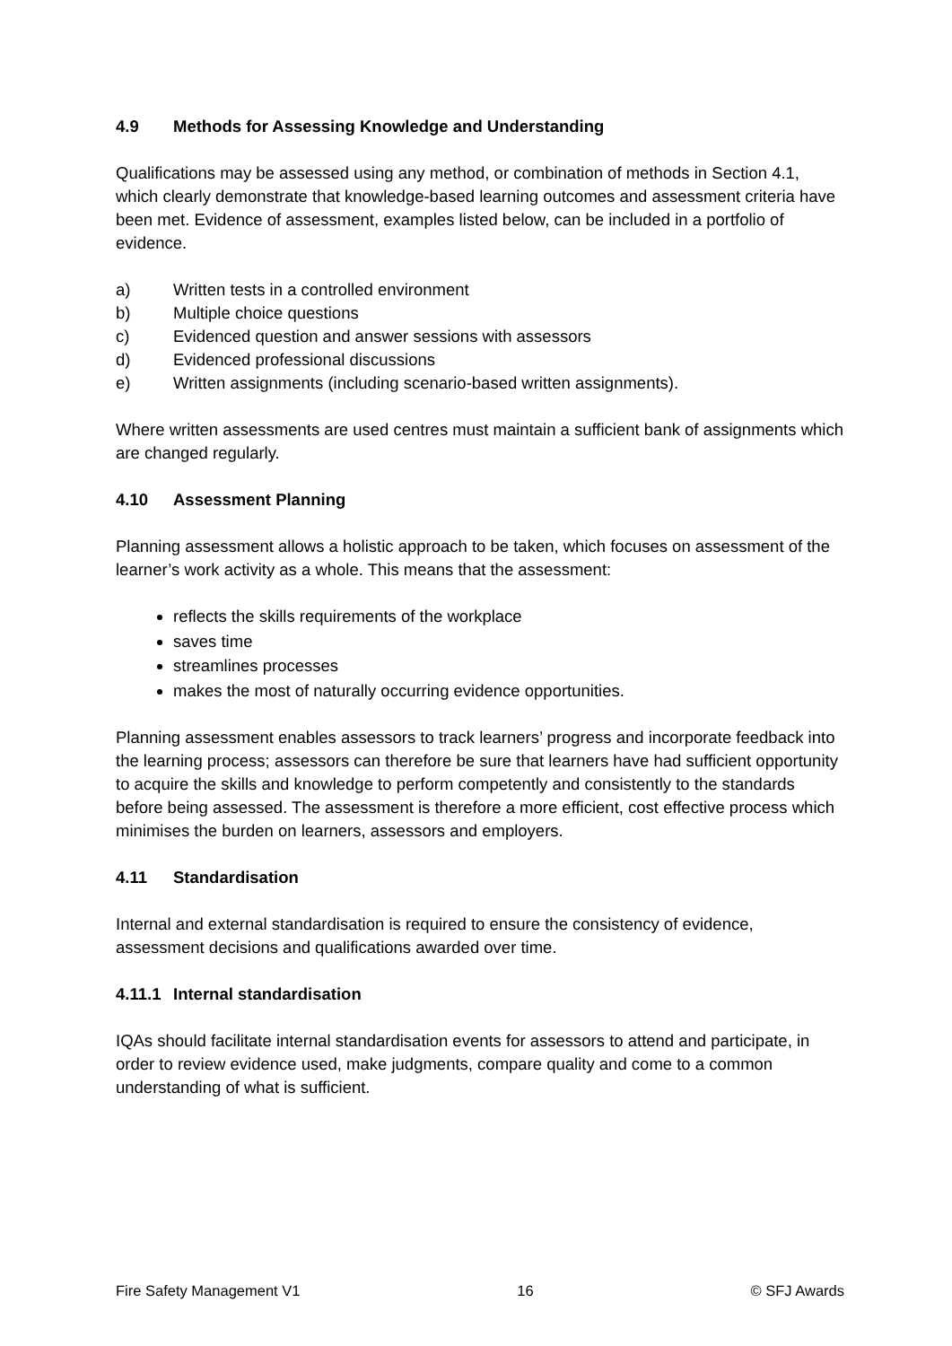4.9 Methods for Assessing Knowledge and Understanding
Qualifications may be assessed using any method, or combination of methods in Section 4.1, which clearly demonstrate that knowledge-based learning outcomes and assessment criteria have been met. Evidence of assessment, examples listed below, can be included in a portfolio of evidence.
a) Written tests in a controlled environment
b) Multiple choice questions
c) Evidenced question and answer sessions with assessors
d) Evidenced professional discussions
e) Written assignments (including scenario-based written assignments).
Where written assessments are used centres must maintain a sufficient bank of assignments which are changed regularly.
4.10 Assessment Planning
Planning assessment allows a holistic approach to be taken, which focuses on assessment of the learner’s work activity as a whole. This means that the assessment:
reflects the skills requirements of the workplace
saves time
streamlines processes
makes the most of naturally occurring evidence opportunities.
Planning assessment enables assessors to track learners’ progress and incorporate feedback into the learning process; assessors can therefore be sure that learners have had sufficient opportunity to acquire the skills and knowledge to perform competently and consistently to the standards before being assessed. The assessment is therefore a more efficient, cost effective process which minimises the burden on learners, assessors and employers.
4.11 Standardisation
Internal and external standardisation is required to ensure the consistency of evidence, assessment decisions and qualifications awarded over time.
4.11.1 Internal standardisation
IQAs should facilitate internal standardisation events for assessors to attend and participate, in order to review evidence used, make judgments, compare quality and come to a common understanding of what is sufficient.
Fire Safety Management V1 16 © SFJ Awards